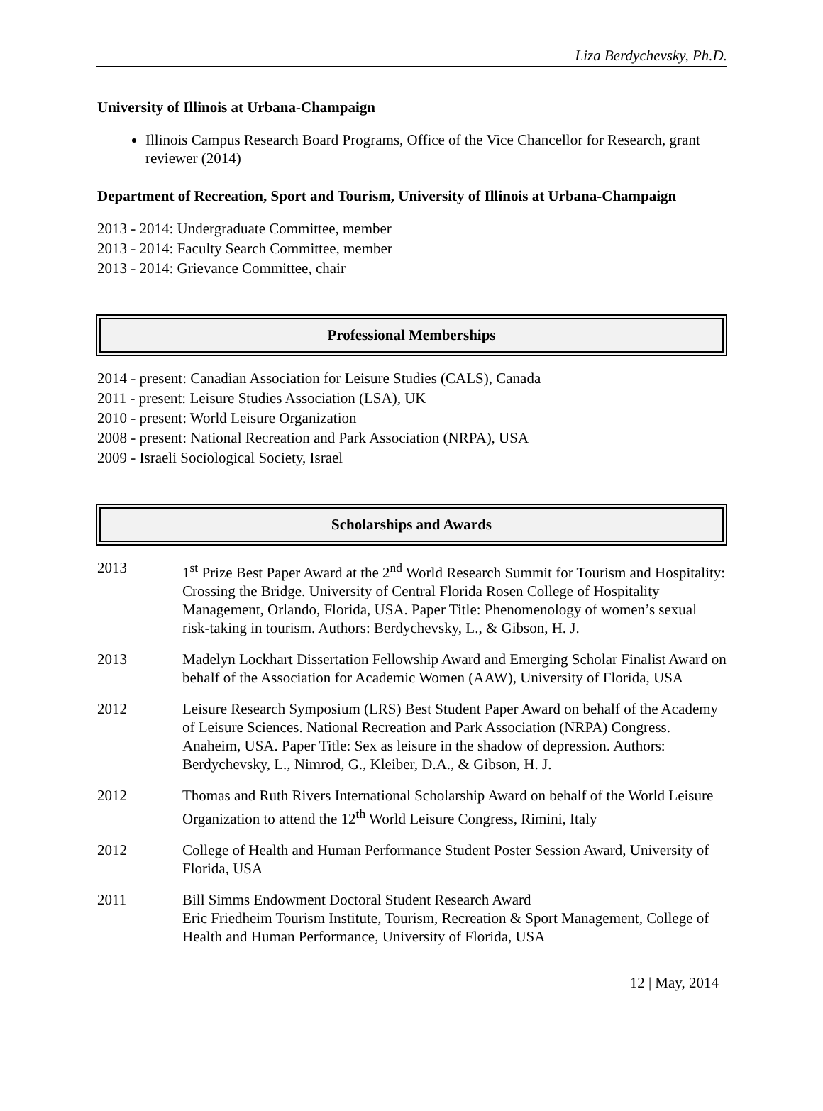Liza Berdychevsky, Ph.D.
University of Illinois at Urbana-Champaign
Illinois Campus Research Board Programs, Office of the Vice Chancellor for Research, grant reviewer (2014)
Department of Recreation, Sport and Tourism, University of Illinois at Urbana-Champaign
2013 - 2014: Undergraduate Committee, member
2013 - 2014: Faculty Search Committee, member
2013 - 2014: Grievance Committee, chair
Professional Memberships
2014 - present: Canadian Association for Leisure Studies (CALS), Canada
2011 - present: Leisure Studies Association (LSA), UK
2010 - present: World Leisure Organization
2008 - present: National Recreation and Park Association (NRPA), USA
2009 - Israeli Sociological Society, Israel
Scholarships and Awards
2013 1<sup>st</sup> Prize Best Paper Award at the 2<sup>nd</sup> World Research Summit for Tourism and Hospitality: Crossing the Bridge. University of Central Florida Rosen College of Hospitality Management, Orlando, Florida, USA. Paper Title: Phenomenology of women’s sexual risk-taking in tourism. Authors: Berdychevsky, L., & Gibson, H. J.
2013 Madelyn Lockhart Dissertation Fellowship Award and Emerging Scholar Finalist Award on behalf of the Association for Academic Women (AAW), University of Florida, USA
2012 Leisure Research Symposium (LRS) Best Student Paper Award on behalf of the Academy of Leisure Sciences. National Recreation and Park Association (NRPA) Congress. Anaheim, USA. Paper Title: Sex as leisure in the shadow of depression. Authors: Berdychevsky, L., Nimrod, G., Kleiber, D.A., & Gibson, H. J.
2012 Thomas and Ruth Rivers International Scholarship Award on behalf of the World Leisure Organization to attend the 12<sup>th</sup> World Leisure Congress, Rimini, Italy
2012 College of Health and Human Performance Student Poster Session Award, University of Florida, USA
2011 Bill Simms Endowment Doctoral Student Research Award
Eric Friedheim Tourism Institute, Tourism, Recreation & Sport Management, College of Health and Human Performance, University of Florida, USA
12 | May, 2014